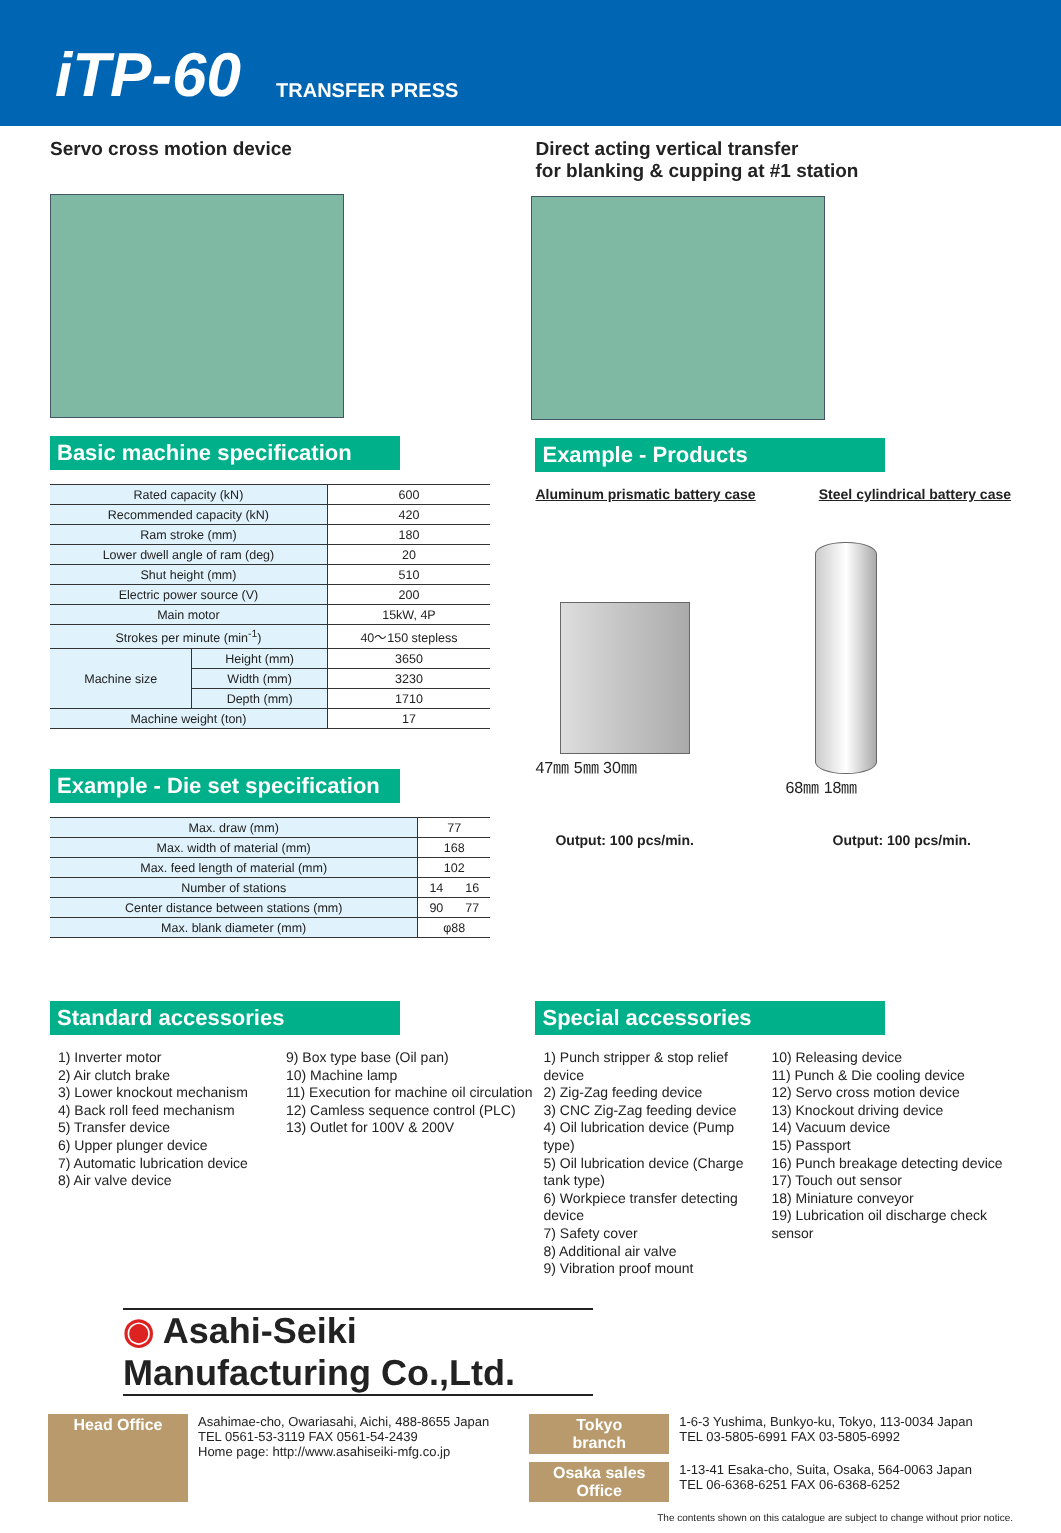iTP-60 TRANSFER PRESS
Servo cross motion device
Basic machine specification
| Rated capacity (kN) | | 600 |
| Recommended capacity (kN) | | 420 |
| Ram stroke (mm) | | 180 |
| Lower dwell angle of ram (deg) | | 20 |
| Shut height (mm) | | 510 |
| Electric power source (V) | | 200 |
| Main motor | | 15kW, 4P |
| Strokes per minute (min<sup>-1</sup>) | | 40～150 stepless |
| Machine size | Height (mm) | 3650 |
| | Width (mm) | 3230 |
| | Depth (mm) | 1710 |
| Machine weight (ton) | | 17 |
Example - Die set specification
| Max. draw (mm) | 77 | |
| Max. width of material (mm) | 168 | |
| Max. feed length of material (mm) | 102 | |
| Number of stations | 14 | 16 |
| Center distance between stations (mm) | 90 | 77 |
| Max. blank diameter (mm) | φ88 | |
Direct acting vertical transfer
for blanking & cupping at #1 station
Example - Products
Aluminum prismatic battery case Steel cylindrical battery case
47㎜ 5㎜ 30㎜ 68㎜ 18㎜
Output: 100 pcs/min. Output: 100 pcs/min.
Standard accessories
1) Inverter motor
2) Air clutch brake
3) Lower knockout mechanism
4) Back roll feed mechanism
5) Transfer device
6) Upper plunger device
7) Automatic lubrication device
8) Air valve device
9) Box type base (Oil pan)
10) Machine lamp
11) Execution for machine oil circulation
12) Camless sequence control (PLC)
13) Outlet for 100V & 200V
Special accessories
1) Punch stripper & stop relief device
2) Zig-Zag feeding device
3) CNC Zig-Zag feeding device
4) Oil lubrication device (Pump type)
5) Oil lubrication device (Charge tank type)
6) Workpiece transfer detecting device
7) Safety cover
8) Additional air valve
9) Vibration proof mount
10) Releasing device
11) Punch & Die cooling device
12) Servo cross motion device
13) Knockout driving device
14) Vacuum device
15) Passport
16) Punch breakage detecting device
17) Touch out sensor
18) Miniature conveyor
19) Lubrication oil discharge check sensor
◉ Asahi-Seiki Manufacturing Co.,Ltd.
Head Office
Asahimae-cho, Owariasahi, Aichi, 488-8655 Japan
TEL 0561-53-3119 FAX 0561-54-2439
Home page: http://www.asahiseiki-mfg.co.jp
Tokyo branch
1-6-3 Yushima, Bunkyo-ku, Tokyo, 113-0034 Japan
TEL 03-5805-6991 FAX 03-5805-6992
Osaka sales Office
1-13-41 Esaka-cho, Suita, Osaka, 564-0063 Japan
TEL 06-6368-6251 FAX 06-6368-6252
The contents shown on this catalogue are subject to change without prior notice.